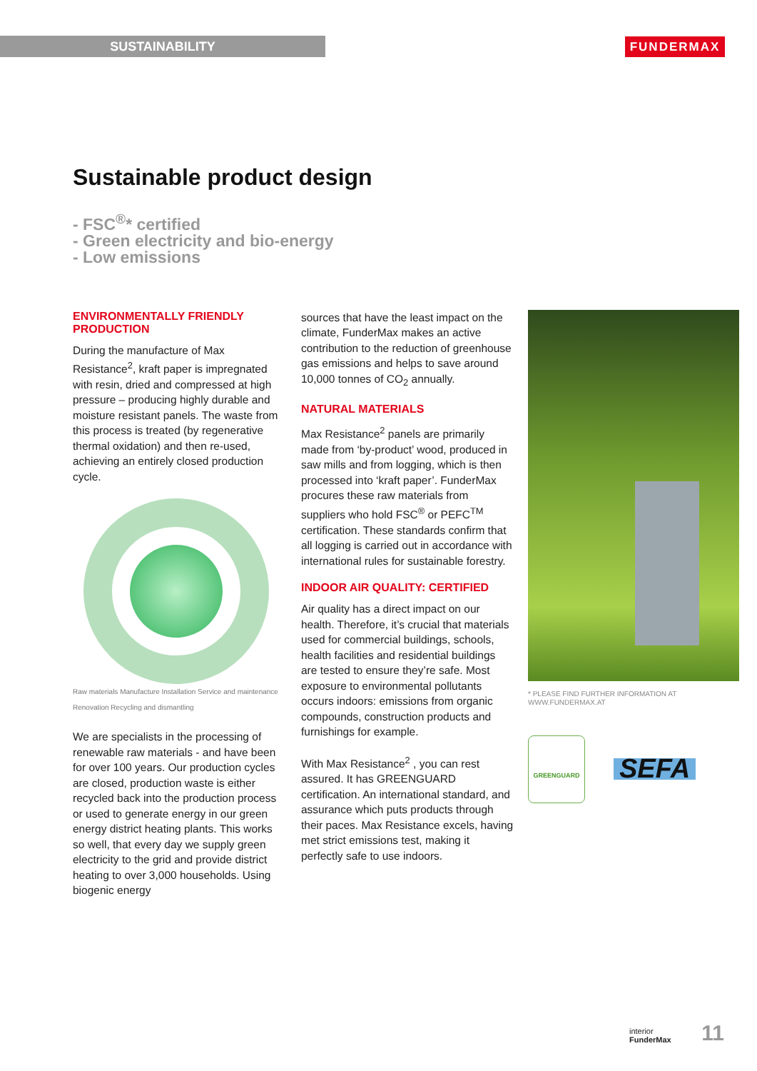SUSTAINABILITY FUNDERMAX
Sustainable product design
- FSC<sup>®</sup>* certified
- Green electricity and bio-energy
- Low emissions
ENVIRONMENTALLY FRIENDLY PRODUCTION
During the manufacture of Max Resistance<sup>2</sup>, kraft paper is impregnated with resin, dried and compressed at high pressure – producing highly durable and moisture resistant panels. The waste from this process is treated (by regenerative thermal oxidation) and then re-used, achieving an entirely closed production cycle.
Raw materials Manufacture Installation Service and maintenance Renovation Recycling and dismantling
We are specialists in the processing of renewable raw materials - and have been for over 100 years. Our production cycles are closed, production waste is either recycled back into the production process or used to generate energy in our green energy district heating plants. This works so well, that every day we supply green electricity to the grid and provide district heating to over 3,000 households. Using biogenic energy
sources that have the least impact on the climate, FunderMax makes an active contribution to the reduction of greenhouse gas emissions and helps to save around 10,000 tonnes of CO<sub>2</sub> annually.
NATURAL MATERIALS
Max Resistance<sup>2</sup> panels are primarily made from ‘by-product’ wood, produced in saw mills and from logging, which is then processed into ‘kraft paper’. FunderMax procures these raw materials from suppliers who hold FSC<sup>®</sup> or PEFC<sup>TM</sup> certification. These standards confirm that all logging is carried out in accordance with international rules for sustainable forestry.
INDOOR AIR QUALITY: CERTIFIED
Air quality has a direct impact on our health. Therefore, it’s crucial that materials used for commercial buildings, schools, health facilities and residential buildings are tested to ensure they’re safe. Most exposure to environmental pollutants occurs indoors: emissions from organic compounds, construction products and furnishings for example.
With Max Resistance<sup>2</sup> , you can rest assured. It has GREENGUARD certification. An international standard, and assurance which puts products through their paces. Max Resistance excels, having met strict emissions test, making it perfectly safe to use indoors.
* PLEASE FIND FURTHER INFORMATION AT
WWW.FUNDERMAX.AT
GREENGUARD
SEFA
interior
FunderMax
11